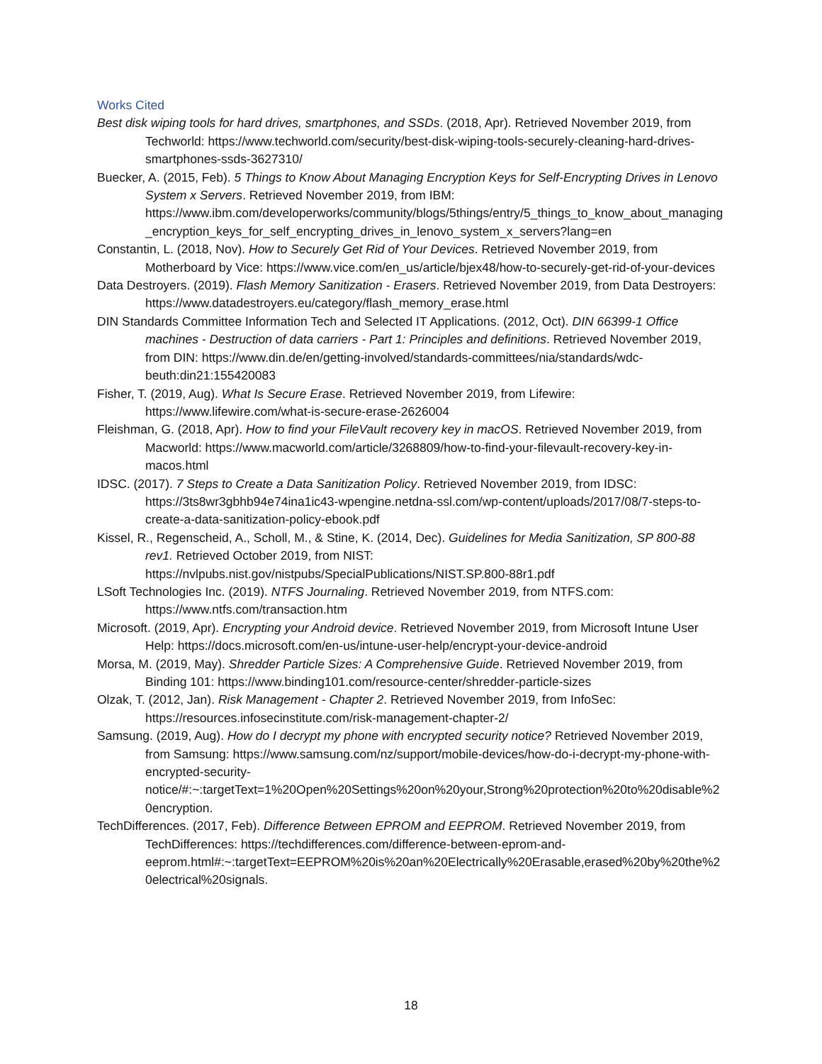Works Cited
Best disk wiping tools for hard drives, smartphones, and SSDs. (2018, Apr). Retrieved November 2019, from Techworld: https://www.techworld.com/security/best-disk-wiping-tools-securely-cleaning-hard-drives-smartphones-ssds-3627310/
Buecker, A. (2015, Feb). 5 Things to Know About Managing Encryption Keys for Self-Encrypting Drives in Lenovo System x Servers. Retrieved November 2019, from IBM: https://www.ibm.com/developerworks/community/blogs/5things/entry/5_things_to_know_about_managing_encryption_keys_for_self_encrypting_drives_in_lenovo_system_x_servers?lang=en
Constantin, L. (2018, Nov). How to Securely Get Rid of Your Devices. Retrieved November 2019, from Motherboard by Vice: https://www.vice.com/en_us/article/bjex48/how-to-securely-get-rid-of-your-devices
Data Destroyers. (2019). Flash Memory Sanitization - Erasers. Retrieved November 2019, from Data Destroyers: https://www.datadestroyers.eu/category/flash_memory_erase.html
DIN Standards Committee Information Tech and Selected IT Applications. (2012, Oct). DIN 66399-1 Office machines - Destruction of data carriers - Part 1: Principles and definitions. Retrieved November 2019, from DIN: https://www.din.de/en/getting-involved/standards-committees/nia/standards/wdc-beuth:din21:155420083
Fisher, T. (2019, Aug). What Is Secure Erase. Retrieved November 2019, from Lifewire: https://www.lifewire.com/what-is-secure-erase-2626004
Fleishman, G. (2018, Apr). How to find your FileVault recovery key in macOS. Retrieved November 2019, from Macworld: https://www.macworld.com/article/3268809/how-to-find-your-filevault-recovery-key-in-macos.html
IDSC. (2017). 7 Steps to Create a Data Sanitization Policy. Retrieved November 2019, from IDSC: https://3ts8wr3gbhb94e74ina1ic43-wpengine.netdna-ssl.com/wp-content/uploads/2017/08/7-steps-to-create-a-data-sanitization-policy-ebook.pdf
Kissel, R., Regenscheid, A., Scholl, M., & Stine, K. (2014, Dec). Guidelines for Media Sanitization, SP 800-88 rev1. Retrieved October 2019, from NIST: https://nvlpubs.nist.gov/nistpubs/SpecialPublications/NIST.SP.800-88r1.pdf
LSoft Technologies Inc. (2019). NTFS Journaling. Retrieved November 2019, from NTFS.com: https://www.ntfs.com/transaction.htm
Microsoft. (2019, Apr). Encrypting your Android device. Retrieved November 2019, from Microsoft Intune User Help: https://docs.microsoft.com/en-us/intune-user-help/encrypt-your-device-android
Morsa, M. (2019, May). Shredder Particle Sizes: A Comprehensive Guide. Retrieved November 2019, from Binding 101: https://www.binding101.com/resource-center/shredder-particle-sizes
Olzak, T. (2012, Jan). Risk Management - Chapter 2. Retrieved November 2019, from InfoSec: https://resources.infosecinstitute.com/risk-management-chapter-2/
Samsung. (2019, Aug). How do I decrypt my phone with encrypted security notice? Retrieved November 2019, from Samsung: https://www.samsung.com/nz/support/mobile-devices/how-do-i-decrypt-my-phone-with-encrypted-security-notice/#:~:targetText=1%20Open%20Settings%20on%20your,Strong%20protection%20to%20disable%20encryption.
TechDifferences. (2017, Feb). Difference Between EPROM and EEPROM. Retrieved November 2019, from TechDifferences: https://techdifferences.com/difference-between-eprom-and-eeprom.html#:~:targetText=EEPROM%20is%20an%20Electrically%20Erasable,erased%20by%20the%20electrical%20signals.
18